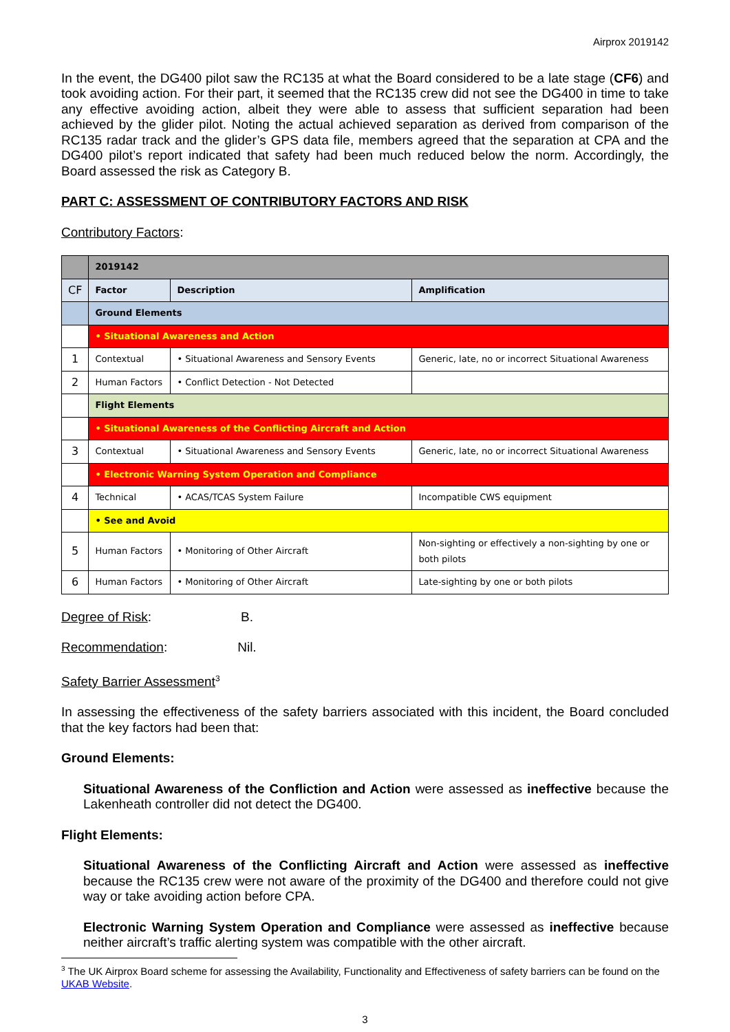Airprox 2019142
In the event, the DG400 pilot saw the RC135 at what the Board considered to be a late stage (CF6) and took avoiding action. For their part, it seemed that the RC135 crew did not see the DG400 in time to take any effective avoiding action, albeit they were able to assess that sufficient separation had been achieved by the glider pilot. Noting the actual achieved separation as derived from comparison of the RC135 radar track and the glider’s GPS data file, members agreed that the separation at CPA and the DG400 pilot’s report indicated that safety had been much reduced below the norm. Accordingly, the Board assessed the risk as Category B.
PART C: ASSESSMENT OF CONTRIBUTORY FACTORS AND RISK
Contributory Factors:
| | 2019142 | | |
| CF | Factor | Description | Amplification |
| | Ground Elements | | |
| | • Situational Awareness and Action | | |
| 1 | Contextual | • Situational Awareness and Sensory Events | Generic, late, no or incorrect Situational Awareness |
| 2 | Human Factors | • Conflict Detection - Not Detected | |
| | Flight Elements | | |
| | • Situational Awareness of the Conflicting Aircraft and Action | | |
| 3 | Contextual | • Situational Awareness and Sensory Events | Generic, late, no or incorrect Situational Awareness |
| | • Electronic Warning System Operation and Compliance | | |
| 4 | Technical | • ACAS/TCAS System Failure | Incompatible CWS equipment |
| | • See and Avoid | | |
| 5 | Human Factors | • Monitoring of Other Aircraft | Non-sighting or effectively a non-sighting by one or both pilots |
| 6 | Human Factors | • Monitoring of Other Aircraft | Late-sighting by one or both pilots |
Degree of Risk: B.
Recommendation: Nil.
Safety Barrier Assessment<sup>3</sup>
In assessing the effectiveness of the safety barriers associated with this incident, the Board concluded that the key factors had been that:
Ground Elements:
Situational Awareness of the Confliction and Action were assessed as ineffective because the Lakenheath controller did not detect the DG400.
Flight Elements:
Situational Awareness of the Conflicting Aircraft and Action were assessed as ineffective because the RC135 crew were not aware of the proximity of the DG400 and therefore could not give way or take avoiding action before CPA.
Electronic Warning System Operation and Compliance were assessed as ineffective because neither aircraft’s traffic alerting system was compatible with the other aircraft.
<sup>3</sup> The UK Airprox Board scheme for assessing the Availability, Functionality and Effectiveness of safety barriers can be found on the UKAB Website.
3